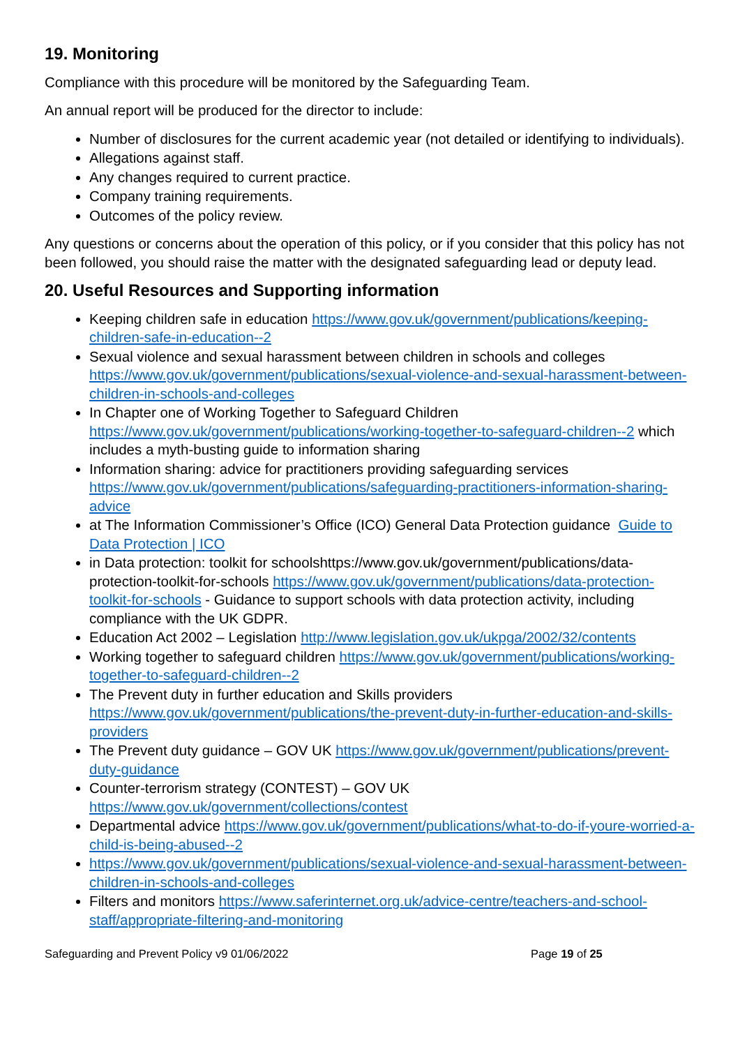19. Monitoring
Compliance with this procedure will be monitored by the Safeguarding Team.
An annual report will be produced for the director to include:
Number of disclosures for the current academic year (not detailed or identifying to individuals).
Allegations against staff.
Any changes required to current practice.
Company training requirements.
Outcomes of the policy review.
Any questions or concerns about the operation of this policy, or if you consider that this policy has not been followed, you should raise the matter with the designated safeguarding lead or deputy lead.
20. Useful Resources and Supporting information
Keeping children safe in education https://www.gov.uk/government/publications/keeping-children-safe-in-education--2
Sexual violence and sexual harassment between children in schools and colleges https://www.gov.uk/government/publications/sexual-violence-and-sexual-harassment-between-children-in-schools-and-colleges
In Chapter one of Working Together to Safeguard Children https://www.gov.uk/government/publications/working-together-to-safeguard-children--2 which includes a myth-busting guide to information sharing
Information sharing: advice for practitioners providing safeguarding services https://www.gov.uk/government/publications/safeguarding-practitioners-information-sharing-advice
at The Information Commissioner’s Office (ICO) General Data Protection guidance Guide to Data Protection | ICO
in Data protection: toolkit for schoolshttps://www.gov.uk/government/publications/data-protection-toolkit-for-schools https://www.gov.uk/government/publications/data-protection-toolkit-for-schools - Guidance to support schools with data protection activity, including compliance with the UK GDPR.
Education Act 2002 – Legislation http://www.legislation.gov.uk/ukpga/2002/32/contents
Working together to safeguard children https://www.gov.uk/government/publications/working-together-to-safeguard-children--2
The Prevent duty in further education and Skills providers https://www.gov.uk/government/publications/the-prevent-duty-in-further-education-and-skills-providers
The Prevent duty guidance – GOV UK https://www.gov.uk/government/publications/prevent-duty-guidance
Counter-terrorism strategy (CONTEST) – GOV UK https://www.gov.uk/government/collections/contest
Departmental advice https://www.gov.uk/government/publications/what-to-do-if-youre-worried-a-child-is-being-abused--2
https://www.gov.uk/government/publications/sexual-violence-and-sexual-harassment-between-children-in-schools-and-colleges
Filters and monitors https://www.saferinternet.org.uk/advice-centre/teachers-and-school-staff/appropriate-filtering-and-monitoring
Safeguarding and Prevent Policy v9 01/06/2022 Page 19 of 25